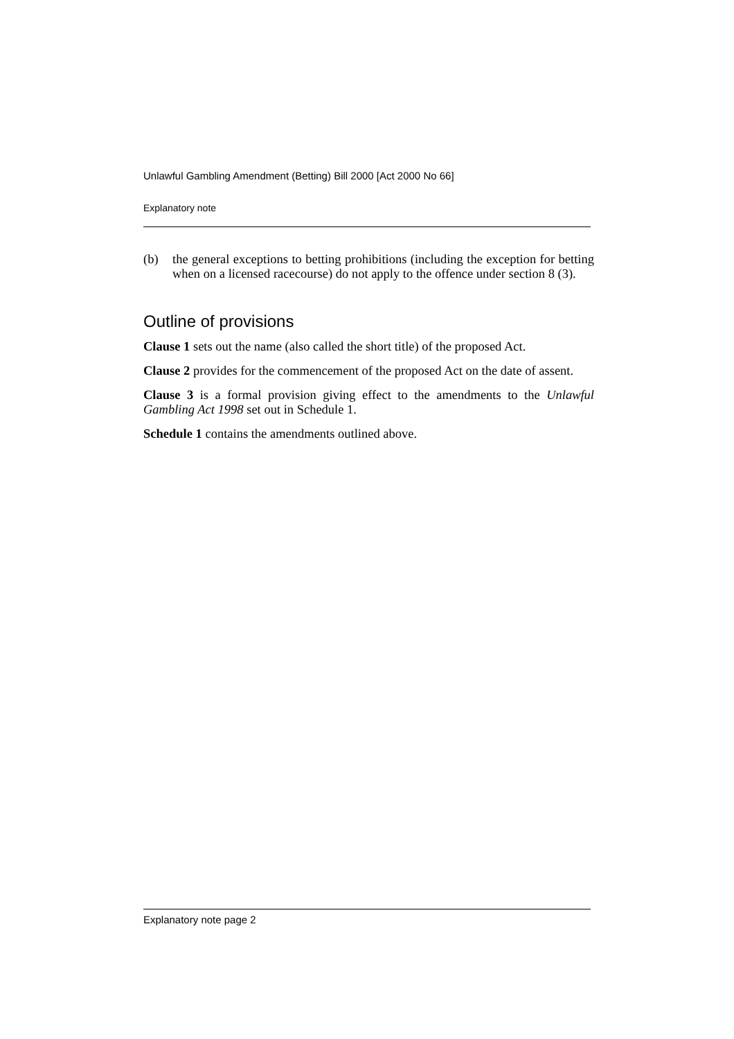Unlawful Gambling Amendment (Betting) Bill 2000 [Act 2000 No 66]
Explanatory note
(b) the general exceptions to betting prohibitions (including the exception for betting when on a licensed racecourse) do not apply to the offence under section 8 (3).
Outline of provisions
Clause 1 sets out the name (also called the short title) of the proposed Act.
Clause 2 provides for the commencement of the proposed Act on the date of assent.
Clause 3 is a formal provision giving effect to the amendments to the Unlawful Gambling Act 1998 set out in Schedule 1.
Schedule 1 contains the amendments outlined above.
Explanatory note page 2